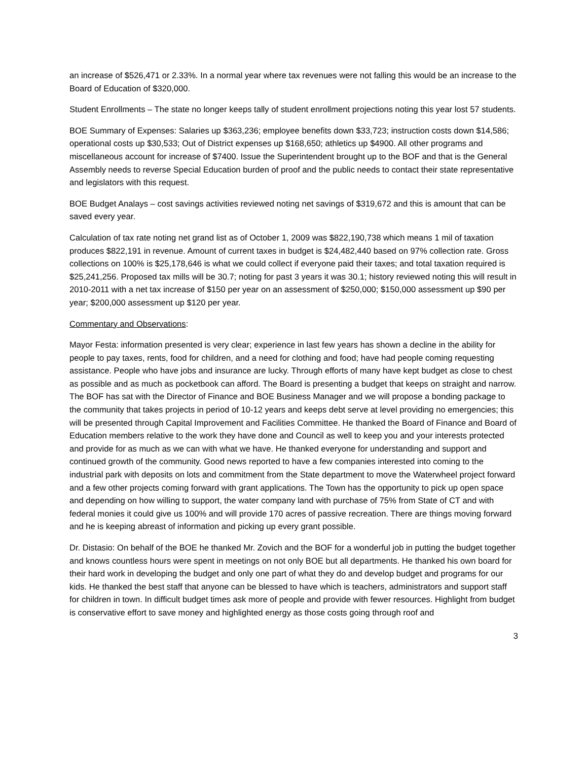an increase of $526,471 or 2.33%. In a normal year where tax revenues were not falling this would be an increase to the Board of Education of $320,000.
Student Enrollments – The state no longer keeps tally of student enrollment projections noting this year lost 57 students.
BOE Summary of Expenses: Salaries up $363,236; employee benefits down $33,723; instruction costs down $14,586; operational costs up $30,533; Out of District expenses up $168,650; athletics up $4900. All other programs and miscellaneous account for increase of $7400. Issue the Superintendent brought up to the BOF and that is the General Assembly needs to reverse Special Education burden of proof and the public needs to contact their state representative and legislators with this request.
BOE Budget Analays – cost savings activities reviewed noting net savings of $319,672 and this is amount that can be saved every year.
Calculation of tax rate noting net grand list as of October 1, 2009 was $822,190,738 which means 1 mil of taxation produces $822,191 in revenue. Amount of current taxes in budget is $24,482,440 based on 97% collection rate. Gross collections on 100% is $25,178,646 is what we could collect if everyone paid their taxes; and total taxation required is $25,241,256. Proposed tax mills will be 30.7; noting for past 3 years it was 30.1; history reviewed noting this will result in 2010-2011 with a net tax increase of $150 per year on an assessment of $250,000; $150,000 assessment up $90 per year; $200,000 assessment up $120 per year.
Commentary and Observations:
Mayor Festa: information presented is very clear; experience in last few years has shown a decline in the ability for people to pay taxes, rents, food for children, and a need for clothing and food; have had people coming requesting assistance. People who have jobs and insurance are lucky. Through efforts of many have kept budget as close to chest as possible and as much as pocketbook can afford. The Board is presenting a budget that keeps on straight and narrow. The BOF has sat with the Director of Finance and BOE Business Manager and we will propose a bonding package to the community that takes projects in period of 10-12 years and keeps debt serve at level providing no emergencies; this will be presented through Capital Improvement and Facilities Committee. He thanked the Board of Finance and Board of Education members relative to the work they have done and Council as well to keep you and your interests protected and provide for as much as we can with what we have. He thanked everyone for understanding and support and continued growth of the community. Good news reported to have a few companies interested into coming to the industrial park with deposits on lots and commitment from the State department to move the Waterwheel project forward and a few other projects coming forward with grant applications. The Town has the opportunity to pick up open space and depending on how willing to support, the water company land with purchase of 75% from State of CT and with federal monies it could give us 100% and will provide 170 acres of passive recreation. There are things moving forward and he is keeping abreast of information and picking up every grant possible.
Dr. Distasio: On behalf of the BOE he thanked Mr. Zovich and the BOF for a wonderful job in putting the budget together and knows countless hours were spent in meetings on not only BOE but all departments. He thanked his own board for their hard work in developing the budget and only one part of what they do and develop budget and programs for our kids. He thanked the best staff that anyone can be blessed to have which is teachers, administrators and support staff for children in town. In difficult budget times ask more of people and provide with fewer resources. Highlight from budget is conservative effort to save money and highlighted energy as those costs going through roof and
3